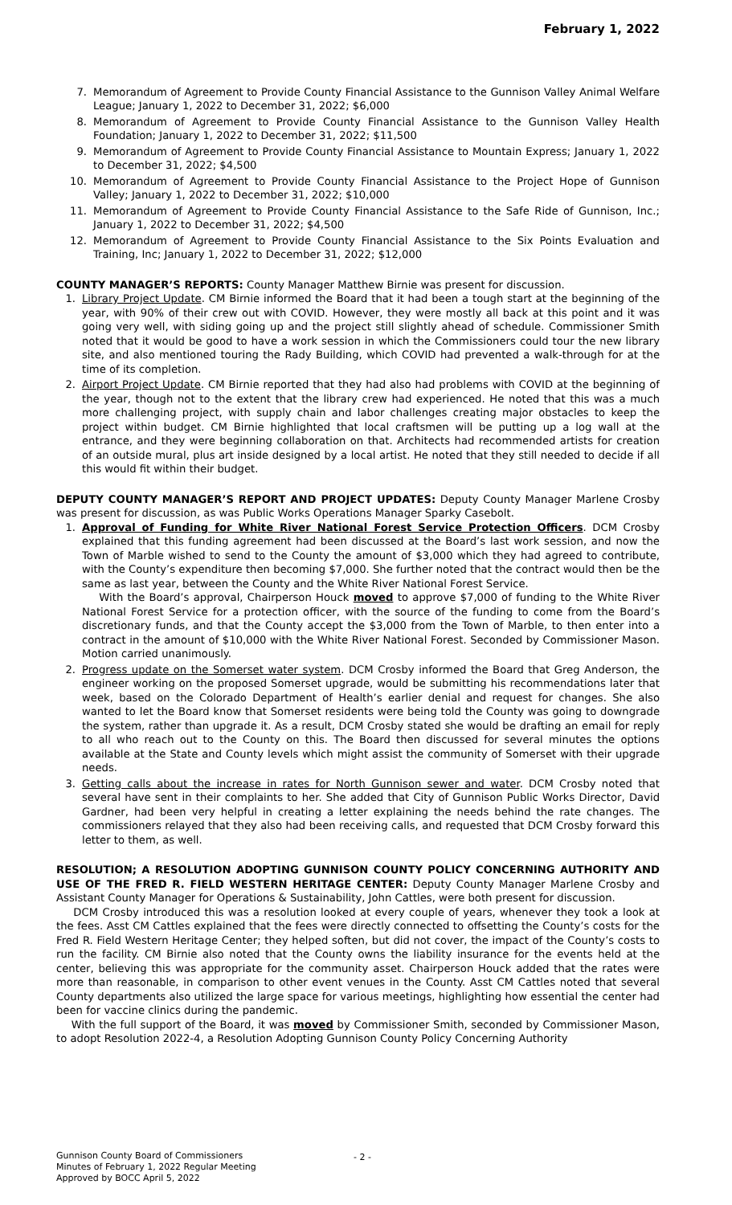February 1, 2022
7. Memorandum of Agreement to Provide County Financial Assistance to the Gunnison Valley Animal Welfare League; January 1, 2022 to December 31, 2022; $6,000
8. Memorandum of Agreement to Provide County Financial Assistance to the Gunnison Valley Health Foundation; January 1, 2022 to December 31, 2022; $11,500
9. Memorandum of Agreement to Provide County Financial Assistance to Mountain Express; January 1, 2022 to December 31, 2022; $4,500
10. Memorandum of Agreement to Provide County Financial Assistance to the Project Hope of Gunnison Valley; January 1, 2022 to December 31, 2022; $10,000
11. Memorandum of Agreement to Provide County Financial Assistance to the Safe Ride of Gunnison, Inc.; January 1, 2022 to December 31, 2022; $4,500
12. Memorandum of Agreement to Provide County Financial Assistance to the Six Points Evaluation and Training, Inc; January 1, 2022 to December 31, 2022; $12,000
COUNTY MANAGER’S REPORTS: County Manager Matthew Birnie was present for discussion.
1. Library Project Update. CM Birnie informed the Board that it had been a tough start at the beginning of the year, with 90% of their crew out with COVID. However, they were mostly all back at this point and it was going very well, with siding going up and the project still slightly ahead of schedule. Commissioner Smith noted that it would be good to have a work session in which the Commissioners could tour the new library site, and also mentioned touring the Rady Building, which COVID had prevented a walk-through for at the time of its completion.
2. Airport Project Update. CM Birnie reported that they had also had problems with COVID at the beginning of the year, though not to the extent that the library crew had experienced. He noted that this was a much more challenging project, with supply chain and labor challenges creating major obstacles to keep the project within budget. CM Birnie highlighted that local craftsmen will be putting up a log wall at the entrance, and they were beginning collaboration on that. Architects had recommended artists for creation of an outside mural, plus art inside designed by a local artist. He noted that they still needed to decide if all this would fit within their budget.
DEPUTY COUNTY MANAGER’S REPORT AND PROJECT UPDATES: Deputy County Manager Marlene Crosby was present for discussion, as was Public Works Operations Manager Sparky Casebolt.
1. Approval of Funding for White River National Forest Service Protection Officers. DCM Crosby explained that this funding agreement had been discussed at the Board’s last work session, and now the Town of Marble wished to send to the County the amount of $3,000 which they had agreed to contribute, with the County’s expenditure then becoming $7,000. She further noted that the contract would then be the same as last year, between the County and the White River National Forest Service.
With the Board’s approval, Chairperson Houck moved to approve $7,000 of funding to the White River National Forest Service for a protection officer, with the source of the funding to come from the Board’s discretionary funds, and that the County accept the $3,000 from the Town of Marble, to then enter into a contract in the amount of $10,000 with the White River National Forest. Seconded by Commissioner Mason. Motion carried unanimously.
2. Progress update on the Somerset water system. DCM Crosby informed the Board that Greg Anderson, the engineer working on the proposed Somerset upgrade, would be submitting his recommendations later that week, based on the Colorado Department of Health’s earlier denial and request for changes. She also wanted to let the Board know that Somerset residents were being told the County was going to downgrade the system, rather than upgrade it. As a result, DCM Crosby stated she would be drafting an email for reply to all who reach out to the County on this. The Board then discussed for several minutes the options available at the State and County levels which might assist the community of Somerset with their upgrade needs.
3. Getting calls about the increase in rates for North Gunnison sewer and water. DCM Crosby noted that several have sent in their complaints to her. She added that City of Gunnison Public Works Director, David Gardner, had been very helpful in creating a letter explaining the needs behind the rate changes. The commissioners relayed that they also had been receiving calls, and requested that DCM Crosby forward this letter to them, as well.
RESOLUTION; A RESOLUTION ADOPTING GUNNISON COUNTY POLICY CONCERNING AUTHORITY AND USE OF THE FRED R. FIELD WESTERN HERITAGE CENTER: Deputy County Manager Marlene Crosby and Assistant County Manager for Operations & Sustainability, John Cattles, were both present for discussion.
DCM Crosby introduced this was a resolution looked at every couple of years, whenever they took a look at the fees. Asst CM Cattles explained that the fees were directly connected to offsetting the County’s costs for the Fred R. Field Western Heritage Center; they helped soften, but did not cover, the impact of the County’s costs to run the facility. CM Birnie also noted that the County owns the liability insurance for the events held at the center, believing this was appropriate for the community asset. Chairperson Houck added that the rates were more than reasonable, in comparison to other event venues in the County. Asst CM Cattles noted that several County departments also utilized the large space for various meetings, highlighting how essential the center had been for vaccine clinics during the pandemic.
With the full support of the Board, it was moved by Commissioner Smith, seconded by Commissioner Mason, to adopt Resolution 2022-4, a Resolution Adopting Gunnison County Policy Concerning Authority
Gunnison County Board of Commissioners
Minutes of February 1, 2022 Regular Meeting
Approved by BOCC April 5, 2022
- 2 -